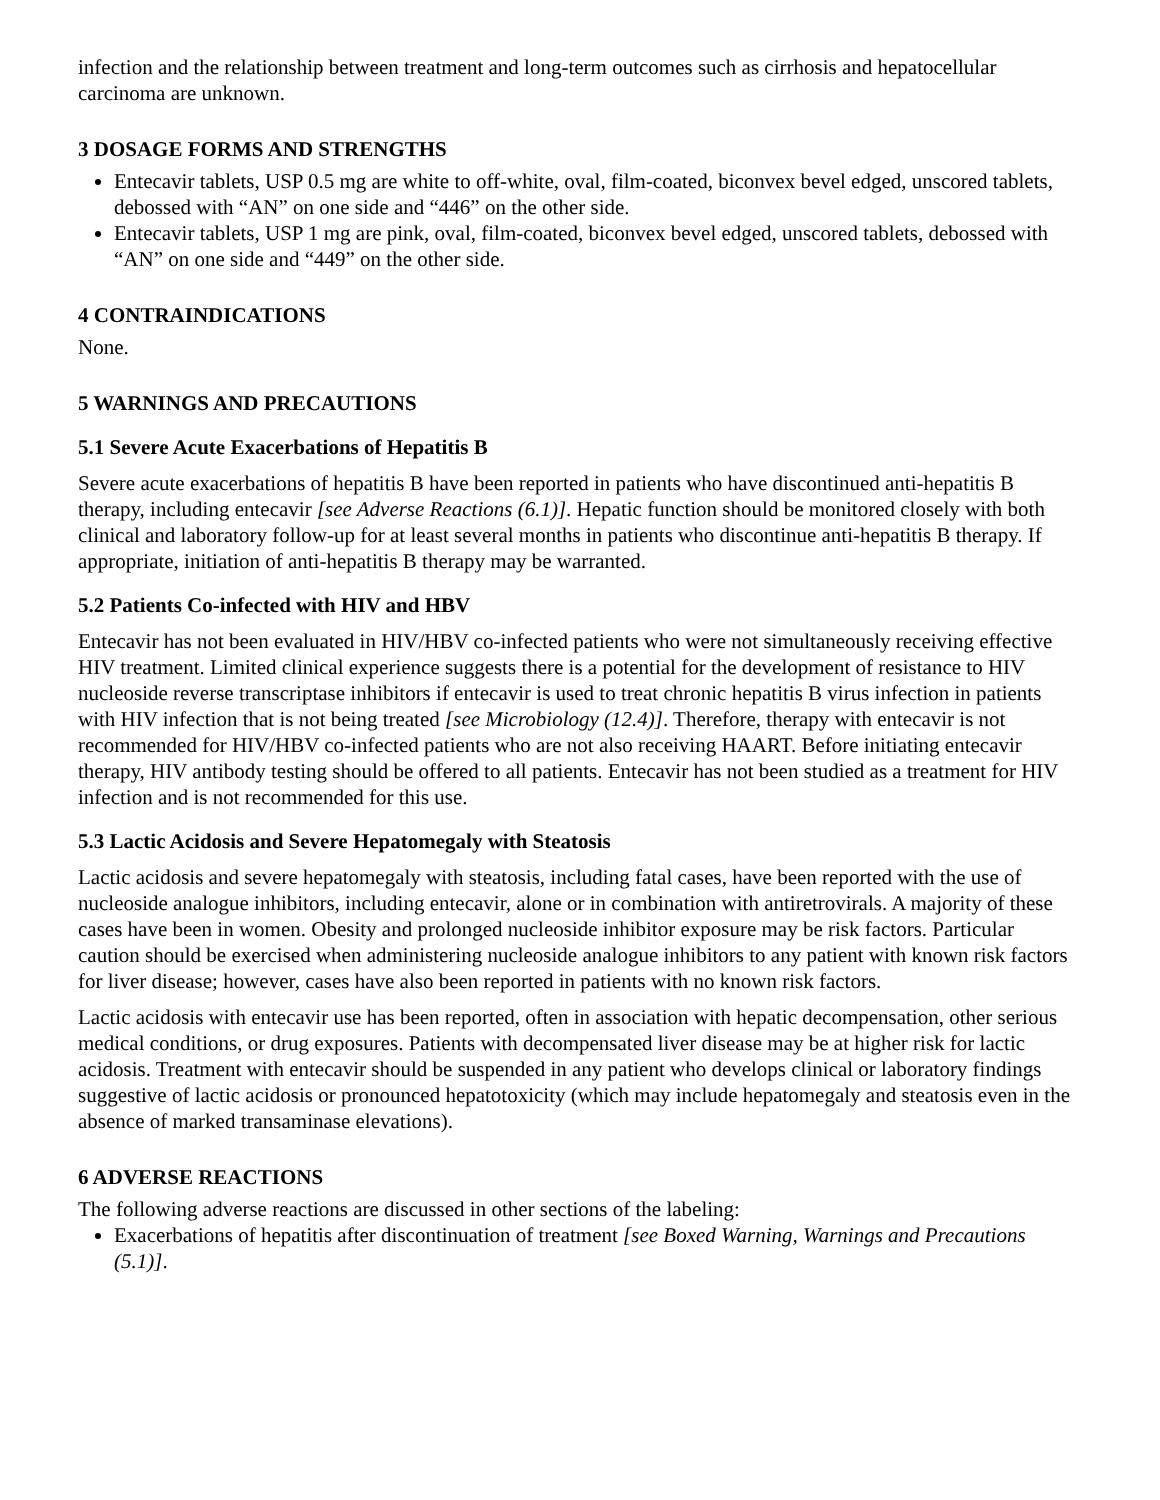infection and the relationship between treatment and long-term outcomes such as cirrhosis and hepatocellular carcinoma are unknown.
3 DOSAGE FORMS AND STRENGTHS
Entecavir tablets, USP 0.5 mg are white to off-white, oval, film-coated, biconvex bevel edged, unscored tablets, debossed with “AN” on one side and “446” on the other side.
Entecavir tablets, USP 1 mg are pink, oval, film-coated, biconvex bevel edged, unscored tablets, debossed with “AN” on one side and “449” on the other side.
4 CONTRAINDICATIONS
None.
5 WARNINGS AND PRECAUTIONS
5.1 Severe Acute Exacerbations of Hepatitis B
Severe acute exacerbations of hepatitis B have been reported in patients who have discontinued anti-hepatitis B therapy, including entecavir [see Adverse Reactions (6.1)]. Hepatic function should be monitored closely with both clinical and laboratory follow-up for at least several months in patients who discontinue anti-hepatitis B therapy. If appropriate, initiation of anti-hepatitis B therapy may be warranted.
5.2 Patients Co-infected with HIV and HBV
Entecavir has not been evaluated in HIV/HBV co-infected patients who were not simultaneously receiving effective HIV treatment. Limited clinical experience suggests there is a potential for the development of resistance to HIV nucleoside reverse transcriptase inhibitors if entecavir is used to treat chronic hepatitis B virus infection in patients with HIV infection that is not being treated [see Microbiology (12.4)]. Therefore, therapy with entecavir is not recommended for HIV/HBV co-infected patients who are not also receiving HAART. Before initiating entecavir therapy, HIV antibody testing should be offered to all patients. Entecavir has not been studied as a treatment for HIV infection and is not recommended for this use.
5.3 Lactic Acidosis and Severe Hepatomegaly with Steatosis
Lactic acidosis and severe hepatomegaly with steatosis, including fatal cases, have been reported with the use of nucleoside analogue inhibitors, including entecavir, alone or in combination with antiretrovirals. A majority of these cases have been in women. Obesity and prolonged nucleoside inhibitor exposure may be risk factors. Particular caution should be exercised when administering nucleoside analogue inhibitors to any patient with known risk factors for liver disease; however, cases have also been reported in patients with no known risk factors.
Lactic acidosis with entecavir use has been reported, often in association with hepatic decompensation, other serious medical conditions, or drug exposures. Patients with decompensated liver disease may be at higher risk for lactic acidosis. Treatment with entecavir should be suspended in any patient who develops clinical or laboratory findings suggestive of lactic acidosis or pronounced hepatotoxicity (which may include hepatomegaly and steatosis even in the absence of marked transaminase elevations).
6 ADVERSE REACTIONS
The following adverse reactions are discussed in other sections of the labeling:
Exacerbations of hepatitis after discontinuation of treatment [see Boxed Warning, Warnings and Precautions (5.1)].